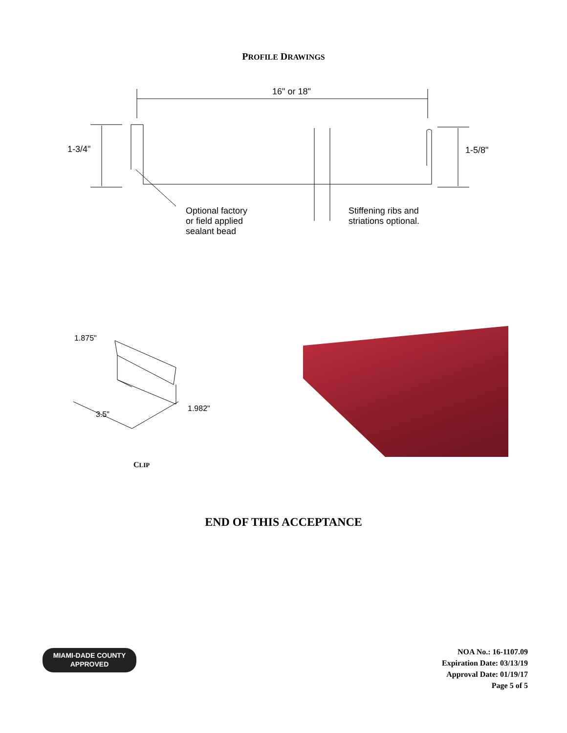PROFILE DRAWINGS
16" or 18"
1-3/4" 1-5/8"
Optional factory
or field applied
sealant bead
Stiffening ribs and
striations optional.
1.875"
3.5"
1.982"
CLIP
END OF THIS ACCEPTANCE
MIAMI-DADE COUNTY
APPROVED
NOA No.: 16-1107.09
Expiration Date: 03/13/19
Approval Date: 01/19/17
Page 5 of 5